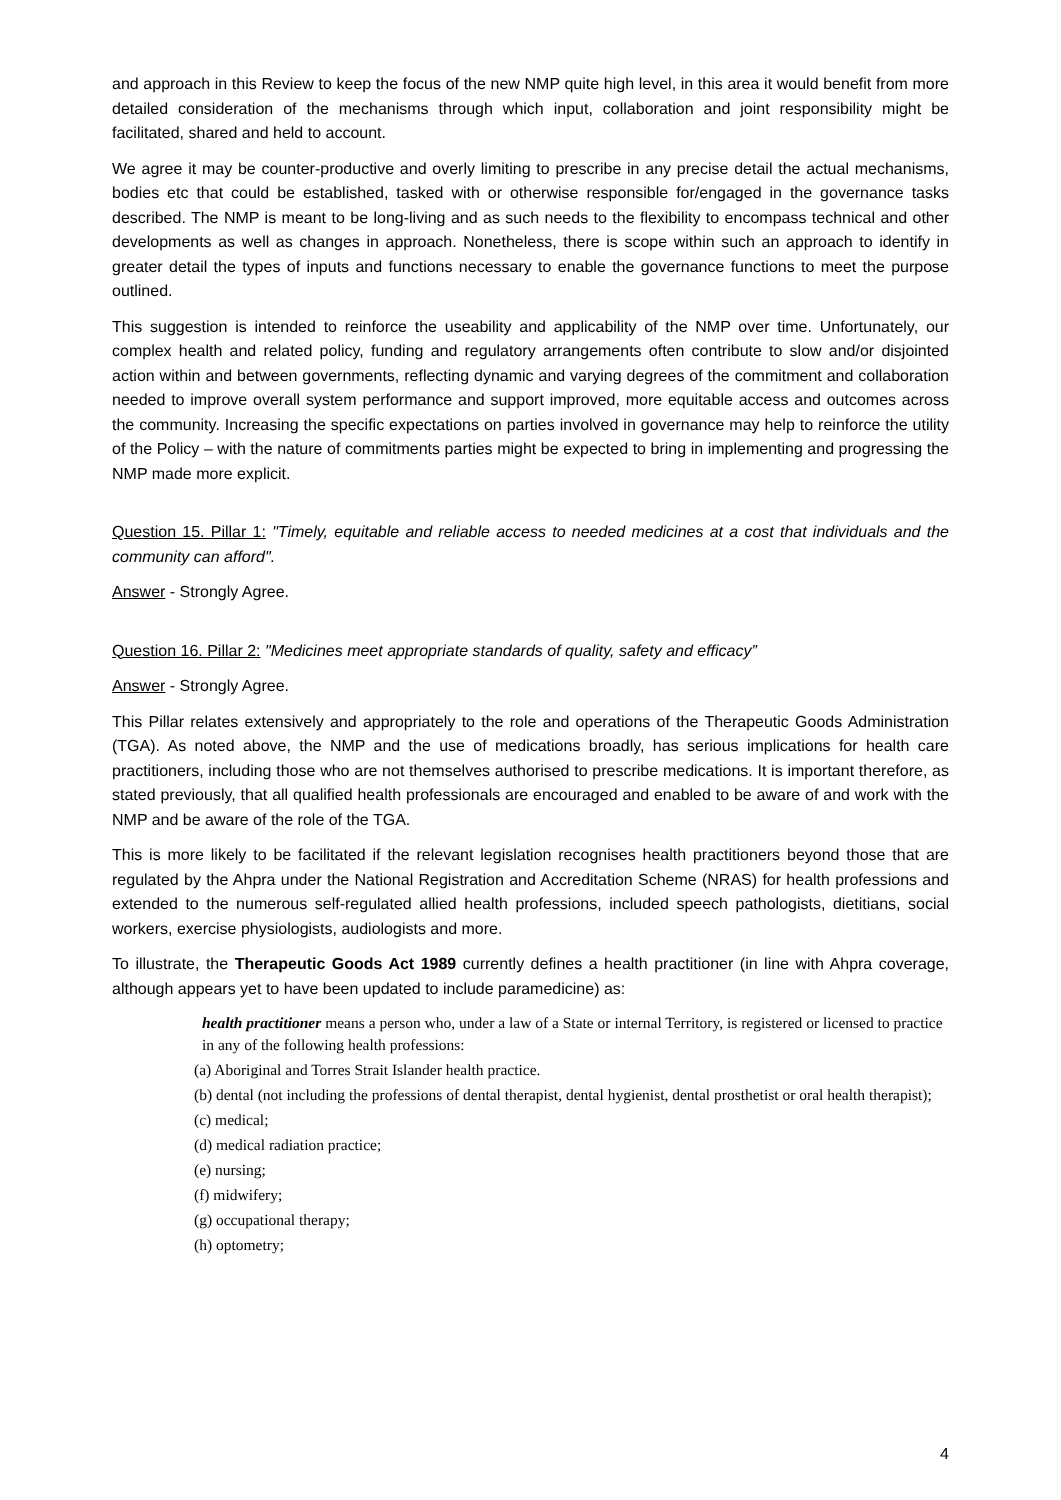and approach in this Review to keep the focus of the new NMP quite high level, in this area it would benefit from more detailed consideration of the mechanisms through which input, collaboration and joint responsibility might be facilitated, shared and held to account.
We agree it may be counter-productive and overly limiting to prescribe in any precise detail the actual mechanisms, bodies etc that could be established, tasked with or otherwise responsible for/engaged in the governance tasks described. The NMP is meant to be long-living and as such needs to the flexibility to encompass technical and other developments as well as changes in approach. Nonetheless, there is scope within such an approach to identify in greater detail the types of inputs and functions necessary to enable the governance functions to meet the purpose outlined.
This suggestion is intended to reinforce the useability and applicability of the NMP over time. Unfortunately, our complex health and related policy, funding and regulatory arrangements often contribute to slow and/or disjointed action within and between governments, reflecting dynamic and varying degrees of the commitment and collaboration needed to improve overall system performance and support improved, more equitable access and outcomes across the community. Increasing the specific expectations on parties involved in governance may help to reinforce the utility of the Policy – with the nature of commitments parties might be expected to bring in implementing and progressing the NMP made more explicit.
Question 15. Pillar 1: "Timely, equitable and reliable access to needed medicines at a cost that individuals and the community can afford".
Answer - Strongly Agree.
Question 16. Pillar 2: "Medicines meet appropriate standards of quality, safety and efficacy”
Answer - Strongly Agree.
This Pillar relates extensively and appropriately to the role and operations of the Therapeutic Goods Administration (TGA). As noted above, the NMP and the use of medications broadly, has serious implications for health care practitioners, including those who are not themselves authorised to prescribe medications. It is important therefore, as stated previously, that all qualified health professionals are encouraged and enabled to be aware of and work with the NMP and be aware of the role of the TGA.
This is more likely to be facilitated if the relevant legislation recognises health practitioners beyond those that are regulated by the Ahpra under the National Registration and Accreditation Scheme (NRAS) for health professions and extended to the numerous self-regulated allied health professions, included speech pathologists, dietitians, social workers, exercise physiologists, audiologists and more.
To illustrate, the Therapeutic Goods Act 1989 currently defines a health practitioner (in line with Ahpra coverage, although appears yet to have been updated to include paramedicine) as:
health practitioner means a person who, under a law of a State or internal Territory, is registered or licensed to practice in any of the following health professions:
(a) Aboriginal and Torres Strait Islander health practice.
(b) dental (not including the professions of dental therapist, dental hygienist, dental prosthetist or oral health therapist);
(c) medical;
(d) medical radiation practice;
(e) nursing;
(f) midwifery;
(g) occupational therapy;
(h) optometry;
4